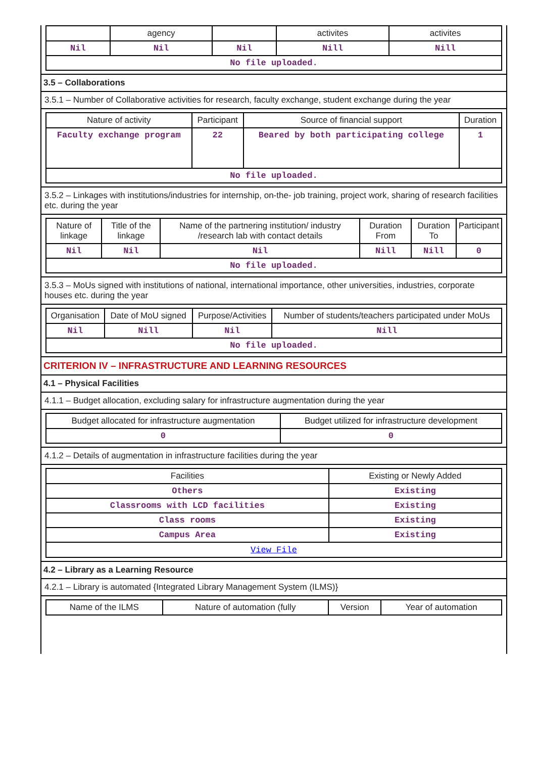| | agency | | activites | activites |
| --- | --- | --- | --- | --- |
| Nil | Nil | Nil | Nill | Nill |
| No file uploaded. | | | | |
3.5 – Collaborations
3.5.1 – Number of Collaborative activities for research, faculty exchange, student exchange during the year
| Nature of activity | Participant | Source of financial support | Duration |
| --- | --- | --- | --- |
| Faculty exchange program | 22 | Beared by both participating college | 1 |
| No file uploaded. | | | |
3.5.2 – Linkages with institutions/industries for internship, on-the- job training, project work, sharing of research facilities etc. during the year
| Nature of linkage | Title of the linkage | Name of the partnering institution/ industry /research lab with contact details | Duration From | Duration To | Participant |
| --- | --- | --- | --- | --- | --- |
| Nil | Nil | Nil | Nill | Nill | 0 |
| No file uploaded. | | | | | |
3.5.3 – MoUs signed with institutions of national, international importance, other universities, industries, corporate houses etc. during the year
| Organisation | Date of MoU signed | Purpose/Activities | Number of students/teachers participated under MoUs |
| --- | --- | --- | --- |
| Nil | Nill | Nil | Nill |
| No file uploaded. | | | |
CRITERION IV – INFRASTRUCTURE AND LEARNING RESOURCES
4.1 – Physical Facilities
4.1.1 – Budget allocation, excluding salary for infrastructure augmentation during the year
| Budget allocated for infrastructure augmentation | Budget utilized for infrastructure development |
| --- | --- |
| 0 | 0 |
4.1.2 – Details of augmentation in infrastructure facilities during the year
| Facilities | Existing or Newly Added |
| --- | --- |
| Others | Existing |
| Classrooms with LCD facilities | Existing |
| Class rooms | Existing |
| Campus Area | Existing |
| View File | |
4.2 – Library as a Learning Resource
4.2.1 – Library is automated {Integrated Library Management System (ILMS)}
| Name of the ILMS | Nature of automation (fully | Version | Year of automation |
| --- | --- | --- | --- |